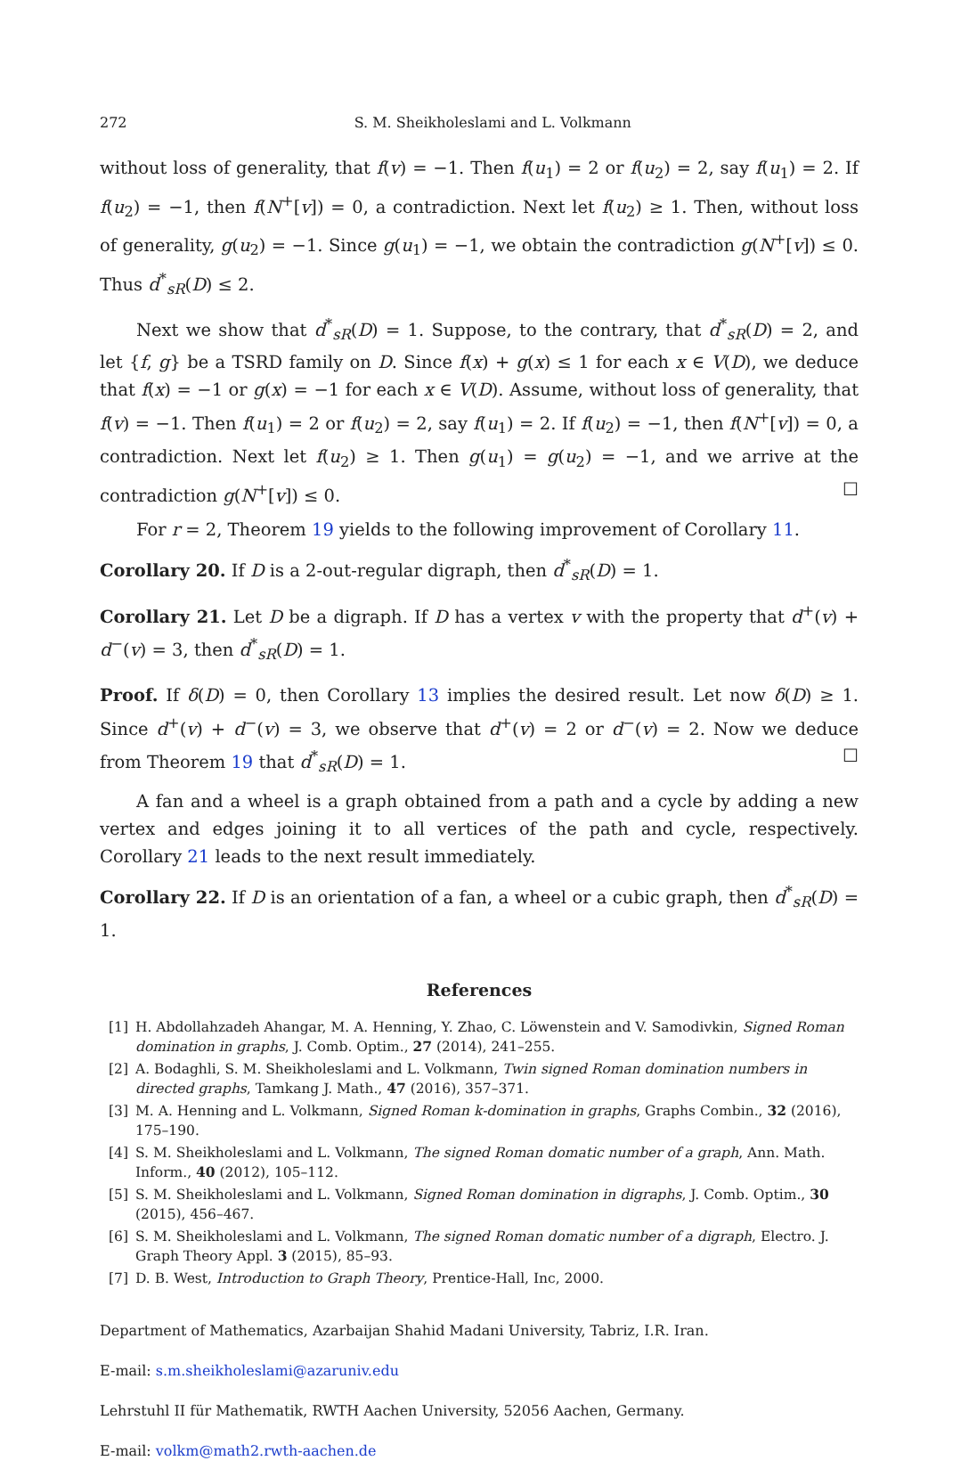272 S. M. Sheikholeslami and L. Volkmann
without loss of generality, that f(v) = −1. Then f(u<sub>1</sub>) = 2 or f(u<sub>2</sub>) = 2, say f(u<sub>1</sub>) = 2. If f(u<sub>2</sub>) = −1, then f(N<sup>+</sup>[v]) = 0, a contradiction. Next let f(u<sub>2</sub>) ≥ 1. Then, without loss of generality, g(u<sub>2</sub>) = −1. Since g(u<sub>1</sub>) = −1, we obtain the contradiction g(N<sup>+</sup>[v]) ≤ 0. Thus d<sup>*</sup><sub>sR</sub>(D) ≤ 2.
Next we show that d<sup>*</sup><sub>sR</sub>(D) = 1. Suppose, to the contrary, that d<sup>*</sup><sub>sR</sub>(D) = 2, and let {f, g} be a TSRD family on D. Since f(x) + g(x) ≤ 1 for each x ∈ V(D), we deduce that f(x) = −1 or g(x) = −1 for each x ∈ V(D). Assume, without loss of generality, that f(v) = −1. Then f(u<sub>1</sub>) = 2 or f(u<sub>2</sub>) = 2, say f(u<sub>1</sub>) = 2. If f(u<sub>2</sub>) = −1, then f(N<sup>+</sup>[v]) = 0, a contradiction. Next let f(u<sub>2</sub>) ≥ 1. Then g(u<sub>1</sub>) = g(u<sub>2</sub>) = −1, and we arrive at the contradiction g(N<sup>+</sup>[v]) ≤ 0. ☐
For r = 2, Theorem 19 yields to the following improvement of Corollary 11.
Corollary 20. If D is a 2-out-regular digraph, then d<sup>*</sup><sub>sR</sub>(D) = 1.
Corollary 21. Let D be a digraph. If D has a vertex v with the property that d<sup>+</sup>(v) + d<sup>−</sup>(v) = 3, then d<sup>*</sup><sub>sR</sub>(D) = 1.
Proof. If δ(D) = 0, then Corollary 13 implies the desired result. Let now δ(D) ≥ 1. Since d<sup>+</sup>(v) + d<sup>−</sup>(v) = 3, we observe that d<sup>+</sup>(v) = 2 or d<sup>−</sup>(v) = 2. Now we deduce from Theorem 19 that d<sup>*</sup><sub>sR</sub>(D) = 1. ☐
A fan and a wheel is a graph obtained from a path and a cycle by adding a new vertex and edges joining it to all vertices of the path and cycle, respectively. Corollary 21 leads to the next result immediately.
Corollary 22. If D is an orientation of a fan, a wheel or a cubic graph, then d<sup>*</sup><sub>sR</sub>(D) = 1.
References
[1] H. Abdollahzadeh Ahangar, M. A. Henning, Y. Zhao, C. Löwenstein and V. Samodivkin, Signed Roman domination in graphs, J. Comb. Optim., 27 (2014), 241–255.
[2] A. Bodaghli, S. M. Sheikholeslami and L. Volkmann, Twin signed Roman domination numbers in directed graphs, Tamkang J. Math., 47 (2016), 357–371.
[3] M. A. Henning and L. Volkmann, Signed Roman k-domination in graphs, Graphs Combin., 32 (2016), 175–190.
[4] S. M. Sheikholeslami and L. Volkmann, The signed Roman domatic number of a graph, Ann. Math. Inform., 40 (2012), 105–112.
[5] S. M. Sheikholeslami and L. Volkmann, Signed Roman domination in digraphs, J. Comb. Optim., 30 (2015), 456–467.
[6] S. M. Sheikholeslami and L. Volkmann, The signed Roman domatic number of a digraph, Electro. J. Graph Theory Appl. 3 (2015), 85–93.
[7] D. B. West, Introduction to Graph Theory, Prentice-Hall, Inc, 2000.
Department of Mathematics, Azarbaijan Shahid Madani University, Tabriz, I.R. Iran.
E-mail: s.m.sheikholeslami@azaruniv.edu
Lehrstuhl II für Mathematik, RWTH Aachen University, 52056 Aachen, Germany.
E-mail: volkm@math2.rwth-aachen.de